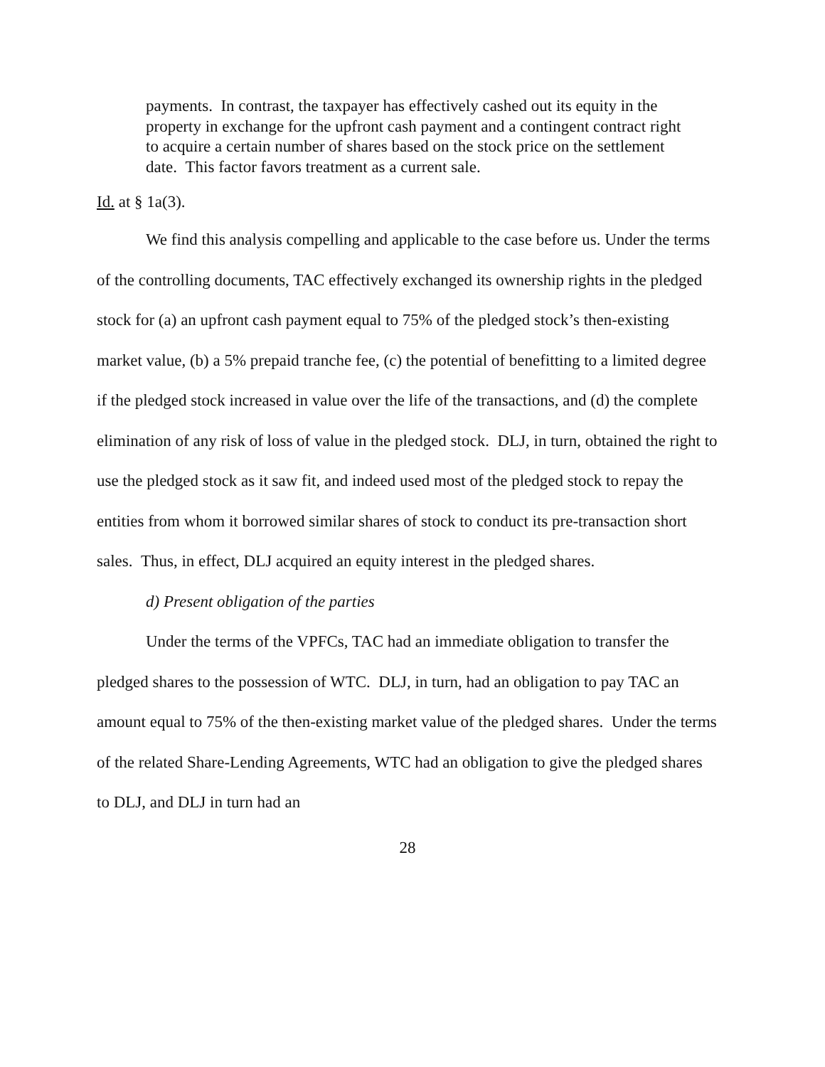payments. In contrast, the taxpayer has effectively cashed out its equity in the property in exchange for the upfront cash payment and a contingent contract right to acquire a certain number of shares based on the stock price on the settlement date. This factor favors treatment as a current sale.
Id. at § 1a(3).
We find this analysis compelling and applicable to the case before us. Under the terms of the controlling documents, TAC effectively exchanged its ownership rights in the pledged stock for (a) an upfront cash payment equal to 75% of the pledged stock’s then-existing market value, (b) a 5% prepaid tranche fee, (c) the potential of benefitting to a limited degree if the pledged stock increased in value over the life of the transactions, and (d) the complete elimination of any risk of loss of value in the pledged stock. DLJ, in turn, obtained the right to use the pledged stock as it saw fit, and indeed used most of the pledged stock to repay the entities from whom it borrowed similar shares of stock to conduct its pre-transaction short sales. Thus, in effect, DLJ acquired an equity interest in the pledged shares.
d) Present obligation of the parties
Under the terms of the VPFCs, TAC had an immediate obligation to transfer the pledged shares to the possession of WTC. DLJ, in turn, had an obligation to pay TAC an amount equal to 75% of the then-existing market value of the pledged shares. Under the terms of the related Share-Lending Agreements, WTC had an obligation to give the pledged shares to DLJ, and DLJ in turn had an
28